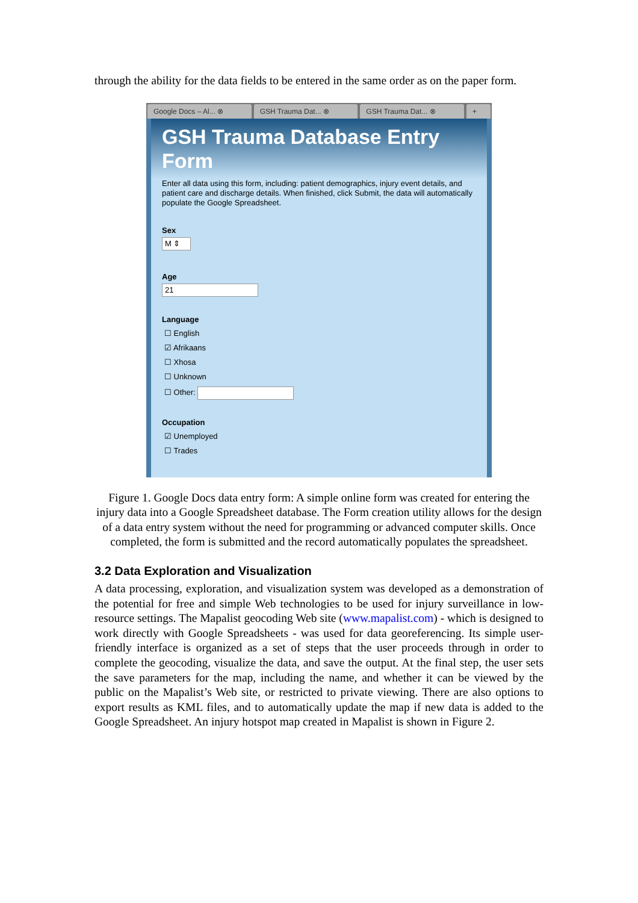through the ability for the data fields to be entered in the same order as on the paper form.
Google Docs – Al... ⊗ GSH Trauma Dat... ⊗ GSH Trauma Dat... ⊗ +
GSH Trauma Database Entry Form
Enter all data using this form, including: patient demographics, injury event details, and patient care and discharge details. When finished, click Submit, the data will automatically populate the Google Spreadsheet.
Sex
M ⇕
Age
21
Language
☐ English
☑ Afrikaans
☐ Xhosa
☐ Unknown
☐ Other:
Occupation
☑ Unemployed
☐ Trades
Figure 1. Google Docs data entry form: A simple online form was created for entering the injury data into a Google Spreadsheet database. The Form creation utility allows for the design of a data entry system without the need for programming or advanced computer skills. Once completed, the form is submitted and the record automatically populates the spreadsheet.
3.2 Data Exploration and Visualization
A data processing, exploration, and visualization system was developed as a demonstration of the potential for free and simple Web technologies to be used for injury surveillance in low-resource settings. The Mapalist geocoding Web site (www.mapalist.com) - which is designed to work directly with Google Spreadsheets - was used for data georeferencing. Its simple user-friendly interface is organized as a set of steps that the user proceeds through in order to complete the geocoding, visualize the data, and save the output. At the final step, the user sets the save parameters for the map, including the name, and whether it can be viewed by the public on the Mapalist’s Web site, or restricted to private viewing. There are also options to export results as KML files, and to automatically update the map if new data is added to the Google Spreadsheet. An injury hotspot map created in Mapalist is shown in Figure 2.